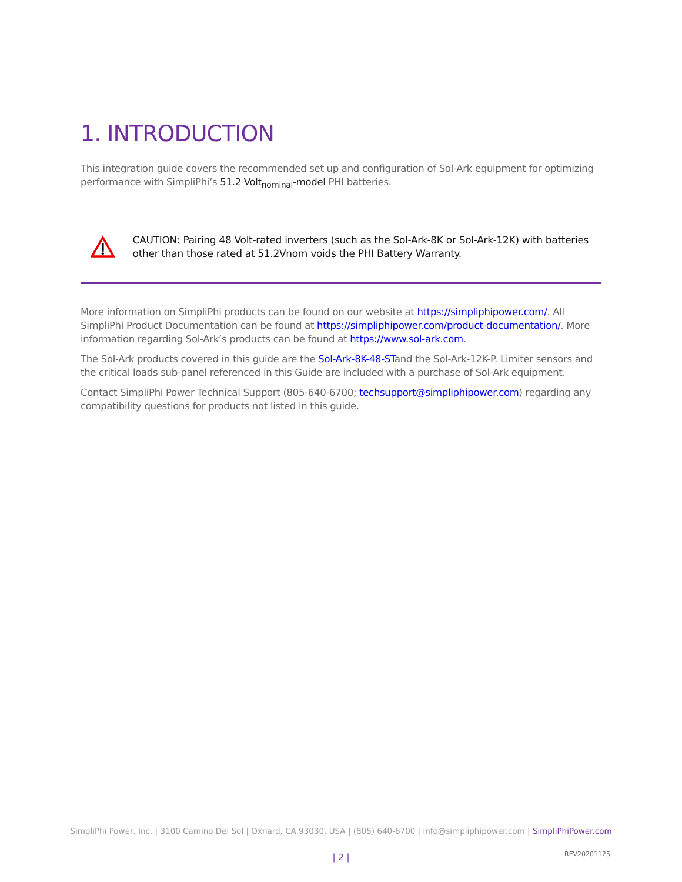1. INTRODUCTION
This integration guide covers the recommended set up and configuration of Sol-Ark equipment for optimizing performance with SimpliPhi’s 51.2 Volt<sub>nominal</sub>-model PHI batteries.
CAUTION: Pairing 48 Volt-rated inverters (such as the Sol-Ark-8K or Sol-Ark-12K) with batteries other than those rated at 51.2Vnom voids the PHI Battery Warranty.
More information on SimpliPhi products can be found on our website at https://simpliphipower.com/. All SimpliPhi Product Documentation can be found at https://simpliphipower.com/product-documentation/. More information regarding Sol-Ark’s products can be found at https://www.sol-ark.com.
The Sol-Ark products covered in this guide are the Sol-Ark-8K-48-STand the Sol-Ark-12K-P. Limiter sensors and the critical loads sub-panel referenced in this Guide are included with a purchase of Sol-Ark equipment.
Contact SimpliPhi Power Technical Support (805-640-6700; techsupport@simpliphipower.com) regarding any compatibility questions for products not listed in this guide.
SimpliPhi Power, Inc. | 3100 Camino Del Sol | Oxnard, CA 93030, USA | (805) 640-6700 | info@simpliphipower.com | SimpliPhiPower.com
| 2 | REV20201125